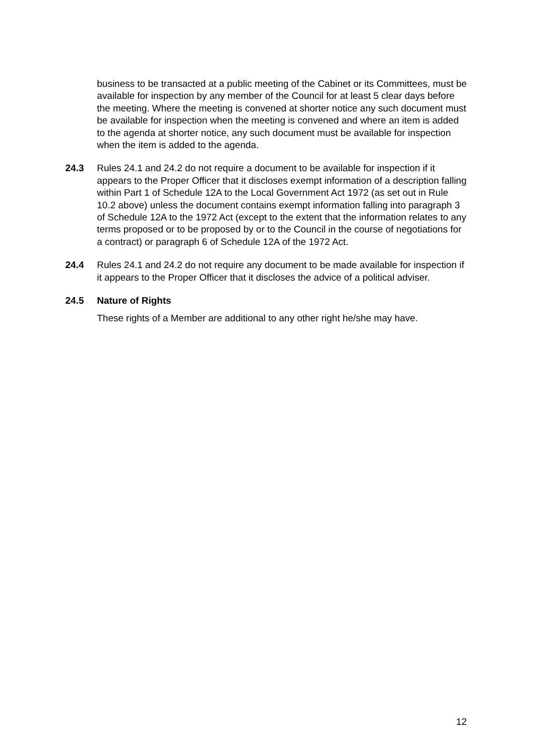business to be transacted at a public meeting of the Cabinet or its Committees, must be available for inspection by any member of the Council for at least 5 clear days before the meeting. Where the meeting is convened at shorter notice any such document must be available for inspection when the meeting is convened and where an item is added to the agenda at shorter notice, any such document must be available for inspection when the item is added to the agenda.
24.3 Rules 24.1 and 24.2 do not require a document to be available for inspection if it appears to the Proper Officer that it discloses exempt information of a description falling within Part 1 of Schedule 12A to the Local Government Act 1972 (as set out in Rule 10.2 above) unless the document contains exempt information falling into paragraph 3 of Schedule 12A to the 1972 Act (except to the extent that the information relates to any terms proposed or to be proposed by or to the Council in the course of negotiations for a contract) or paragraph 6 of Schedule 12A of the 1972 Act.
24.4 Rules 24.1 and 24.2 do not require any document to be made available for inspection if it appears to the Proper Officer that it discloses the advice of a political adviser.
24.5 Nature of Rights
These rights of a Member are additional to any other right he/she may have.
12